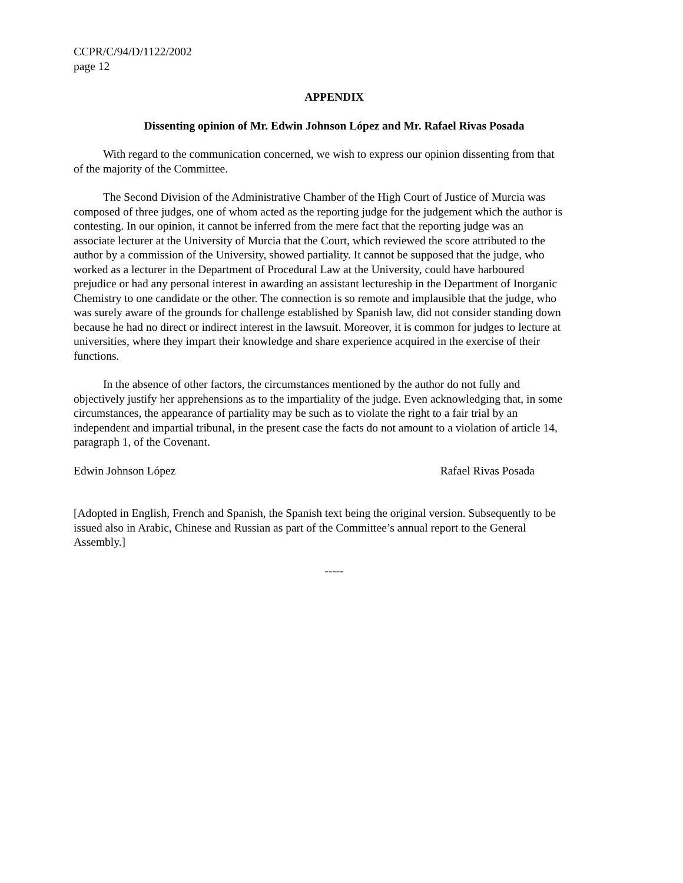CCPR/C/94/D/1122/2002
page 12
APPENDIX
Dissenting opinion of Mr. Edwin Johnson López and Mr. Rafael Rivas Posada
With regard to the communication concerned, we wish to express our opinion dissenting from that of the majority of the Committee.
The Second Division of the Administrative Chamber of the High Court of Justice of Murcia was composed of three judges, one of whom acted as the reporting judge for the judgement which the author is contesting. In our opinion, it cannot be inferred from the mere fact that the reporting judge was an associate lecturer at the University of Murcia that the Court, which reviewed the score attributed to the author by a commission of the University, showed partiality. It cannot be supposed that the judge, who worked as a lecturer in the Department of Procedural Law at the University, could have harboured prejudice or had any personal interest in awarding an assistant lectureship in the Department of Inorganic Chemistry to one candidate or the other. The connection is so remote and implausible that the judge, who was surely aware of the grounds for challenge established by Spanish law, did not consider standing down because he had no direct or indirect interest in the lawsuit. Moreover, it is common for judges to lecture at universities, where they impart their knowledge and share experience acquired in the exercise of their functions.
In the absence of other factors, the circumstances mentioned by the author do not fully and objectively justify her apprehensions as to the impartiality of the judge. Even acknowledging that, in some circumstances, the appearance of partiality may be such as to violate the right to a fair trial by an independent and impartial tribunal, in the present case the facts do not amount to a violation of article 14, paragraph 1, of the Covenant.
Edwin Johnson López Rafael Rivas Posada
[Adopted in English, French and Spanish, the Spanish text being the original version. Subsequently to be issued also in Arabic, Chinese and Russian as part of the Committee’s annual report to the General Assembly.]
-----